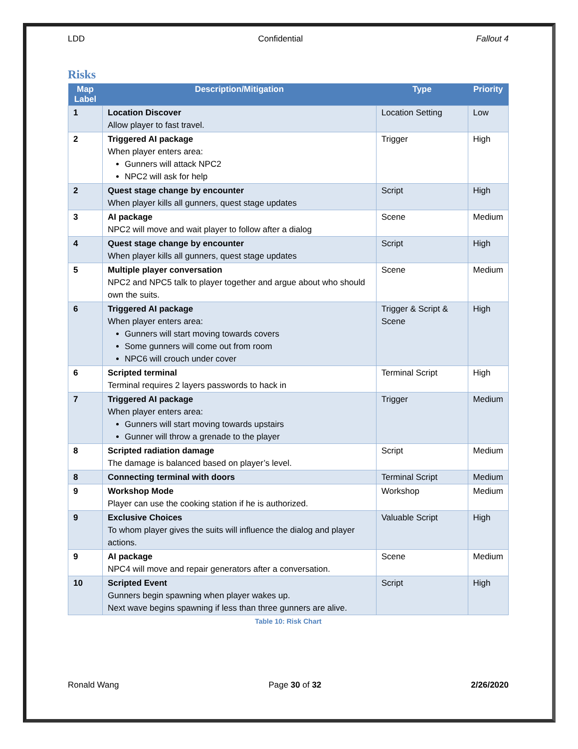LDD Confidential Fallout 4
Risks
| Map Label | Description/Mitigation | Type | Priority |
| --- | --- | --- | --- |
| 1 | Location Discover Allow player to fast travel. | Location Setting | Low |
| 2 | Triggered AI package When player enters area: Gunners will attack NPC2 NPC2 will ask for help | Trigger | High |
| 2 | Quest stage change by encounter When player kills all gunners, quest stage updates | Script | High |
| 3 | AI package NPC2 will move and wait player to follow after a dialog | Scene | Medium |
| 4 | Quest stage change by encounter When player kills all gunners, quest stage updates | Script | High |
| 5 | Multiple player conversation NPC2 and NPC5 talk to player together and argue about who should own the suits. | Scene | Medium |
| 6 | Triggered AI package When player enters area: Gunners will start moving towards covers Some gunners will come out from room NPC6 will crouch under cover | Trigger & Script & Scene | High |
| 6 | Scripted terminal Terminal requires 2 layers passwords to hack in | Terminal Script | High |
| 7 | Triggered AI package When player enters area: Gunners will start moving towards upstairs Gunner will throw a grenade to the player | Trigger | Medium |
| 8 | Scripted radiation damage The damage is balanced based on player’s level. | Script | Medium |
| 8 | Connecting terminal with doors | Terminal Script | Medium |
| 9 | Workshop Mode Player can use the cooking station if he is authorized. | Workshop | Medium |
| 9 | Exclusive Choices To whom player gives the suits will influence the dialog and player actions. | Valuable Script | High |
| 9 | AI package NPC4 will move and repair generators after a conversation. | Scene | Medium |
| 10 | Scripted Event Gunners begin spawning when player wakes up. Next wave begins spawning if less than three gunners are alive. | Script | High |
Table 10: Risk Chart
Ronald Wang Page 30 of 32 2/26/2020